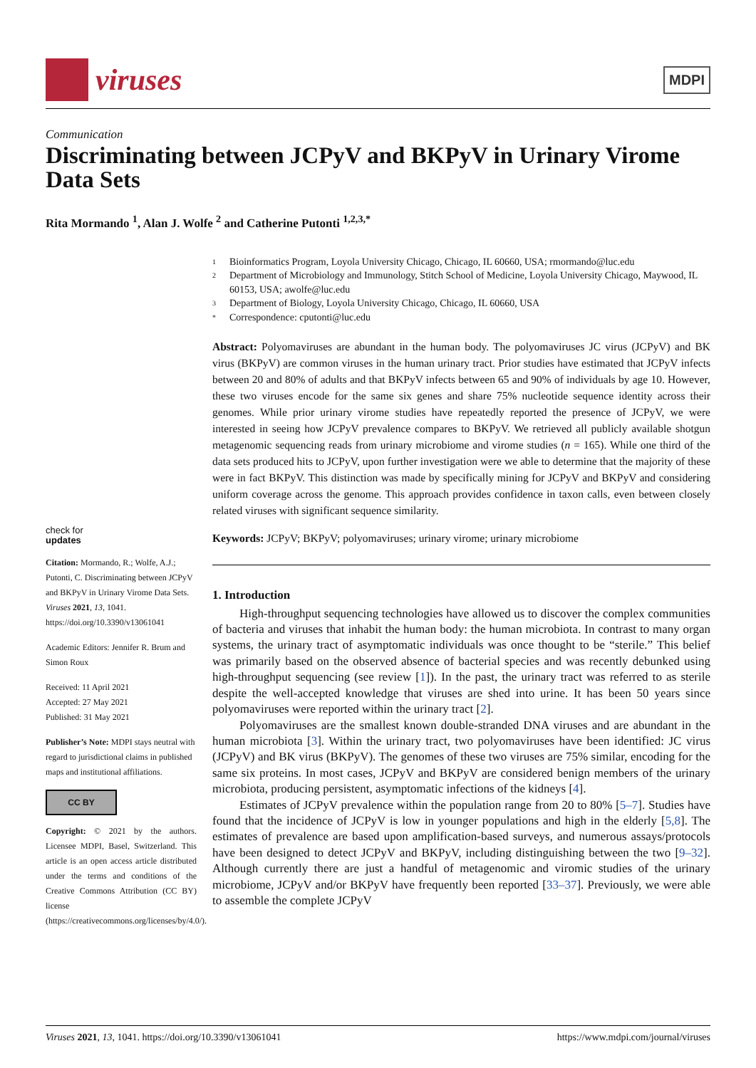viruses
MDPI
Communication
Discriminating between JCPyV and BKPyV in Urinary Virome Data Sets
Rita Mormando <sup>1</sup>, Alan J. Wolfe <sup>2</sup> and Catherine Putonti <sup>1,2,3,*</sup>
check for
updates
Citation: Mormando, R.; Wolfe, A.J.; Putonti, C. Discriminating between JCPyV and BKPyV in Urinary Virome Data Sets. Viruses 2021, 13, 1041. https://doi.org/10.3390/v13061041
Academic Editors: Jennifer R. Brum and Simon Roux
Received: 11 April 2021
Accepted: 27 May 2021
Published: 31 May 2021
Publisher’s Note: MDPI stays neutral with regard to jurisdictional claims in published maps and institutional affiliations.
CC BY
Copyright: © 2021 by the authors. Licensee MDPI, Basel, Switzerland. This article is an open access article distributed under the terms and conditions of the Creative Commons Attribution (CC BY) license (https://creativecommons.org/licenses/by/4.0/).
1 Bioinformatics Program, Loyola University Chicago, Chicago, IL 60660, USA; rmormando@luc.edu
2 Department of Microbiology and Immunology, Stitch School of Medicine, Loyola University Chicago, Maywood, IL 60153, USA; awolfe@luc.edu
3 Department of Biology, Loyola University Chicago, Chicago, IL 60660, USA
* Correspondence: cputonti@luc.edu
Abstract: Polyomaviruses are abundant in the human body. The polyomaviruses JC virus (JCPyV) and BK virus (BKPyV) are common viruses in the human urinary tract. Prior studies have estimated that JCPyV infects between 20 and 80% of adults and that BKPyV infects between 65 and 90% of individuals by age 10. However, these two viruses encode for the same six genes and share 75% nucleotide sequence identity across their genomes. While prior urinary virome studies have repeatedly reported the presence of JCPyV, we were interested in seeing how JCPyV prevalence compares to BKPyV. We retrieved all publicly available shotgun metagenomic sequencing reads from urinary microbiome and virome studies (n = 165). While one third of the data sets produced hits to JCPyV, upon further investigation were we able to determine that the majority of these were in fact BKPyV. This distinction was made by specifically mining for JCPyV and BKPyV and considering uniform coverage across the genome. This approach provides confidence in taxon calls, even between closely related viruses with significant sequence similarity.
Keywords: JCPyV; BKPyV; polyomaviruses; urinary virome; urinary microbiome
1. Introduction
High-throughput sequencing technologies have allowed us to discover the complex communities of bacteria and viruses that inhabit the human body: the human microbiota. In contrast to many organ systems, the urinary tract of asymptomatic individuals was once thought to be “sterile.” This belief was primarily based on the observed absence of bacterial species and was recently debunked using high-throughput sequencing (see review [1]). In the past, the urinary tract was referred to as sterile despite the well-accepted knowledge that viruses are shed into urine. It has been 50 years since polyomaviruses were reported within the urinary tract [2].
Polyomaviruses are the smallest known double-stranded DNA viruses and are abundant in the human microbiota [3]. Within the urinary tract, two polyomaviruses have been identified: JC virus (JCPyV) and BK virus (BKPyV). The genomes of these two viruses are 75% similar, encoding for the same six proteins. In most cases, JCPyV and BKPyV are considered benign members of the urinary microbiota, producing persistent, asymptomatic infections of the kidneys [4].
Estimates of JCPyV prevalence within the population range from 20 to 80% [5–7]. Studies have found that the incidence of JCPyV is low in younger populations and high in the elderly [5,8]. The estimates of prevalence are based upon amplification-based surveys, and numerous assays/protocols have been designed to detect JCPyV and BKPyV, including distinguishing between the two [9–32]. Although currently there are just a handful of metagenomic and viromic studies of the urinary microbiome, JCPyV and/or BKPyV have frequently been reported [33–37]. Previously, we were able to assemble the complete JCPyV
Viruses 2021, 13, 1041. https://doi.org/10.3390/v13061041 https://www.mdpi.com/journal/viruses